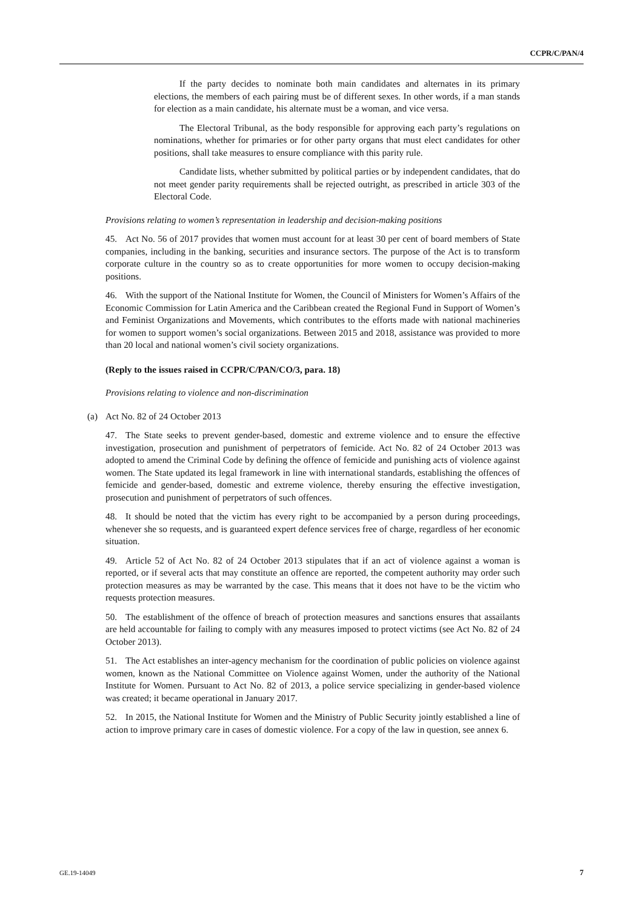CCPR/C/PAN/4
If the party decides to nominate both main candidates and alternates in its primary elections, the members of each pairing must be of different sexes. In other words, if a man stands for election as a main candidate, his alternate must be a woman, and vice versa.
The Electoral Tribunal, as the body responsible for approving each party’s regulations on nominations, whether for primaries or for other party organs that must elect candidates for other positions, shall take measures to ensure compliance with this parity rule.
Candidate lists, whether submitted by political parties or by independent candidates, that do not meet gender parity requirements shall be rejected outright, as prescribed in article 303 of the Electoral Code.
Provisions relating to women’s representation in leadership and decision-making positions
45. Act No. 56 of 2017 provides that women must account for at least 30 per cent of board members of State companies, including in the banking, securities and insurance sectors. The purpose of the Act is to transform corporate culture in the country so as to create opportunities for more women to occupy decision-making positions.
46. With the support of the National Institute for Women, the Council of Ministers for Women’s Affairs of the Economic Commission for Latin America and the Caribbean created the Regional Fund in Support of Women’s and Feminist Organizations and Movements, which contributes to the efforts made with national machineries for women to support women’s social organizations. Between 2015 and 2018, assistance was provided to more than 20 local and national women’s civil society organizations.
(Reply to the issues raised in CCPR/C/PAN/CO/3, para. 18)
Provisions relating to violence and non-discrimination
(a) Act No. 82 of 24 October 2013
47. The State seeks to prevent gender-based, domestic and extreme violence and to ensure the effective investigation, prosecution and punishment of perpetrators of femicide. Act No. 82 of 24 October 2013 was adopted to amend the Criminal Code by defining the offence of femicide and punishing acts of violence against women. The State updated its legal framework in line with international standards, establishing the offences of femicide and gender-based, domestic and extreme violence, thereby ensuring the effective investigation, prosecution and punishment of perpetrators of such offences.
48. It should be noted that the victim has every right to be accompanied by a person during proceedings, whenever she so requests, and is guaranteed expert defence services free of charge, regardless of her economic situation.
49. Article 52 of Act No. 82 of 24 October 2013 stipulates that if an act of violence against a woman is reported, or if several acts that may constitute an offence are reported, the competent authority may order such protection measures as may be warranted by the case. This means that it does not have to be the victim who requests protection measures.
50. The establishment of the offence of breach of protection measures and sanctions ensures that assailants are held accountable for failing to comply with any measures imposed to protect victims (see Act No. 82 of 24 October 2013).
51. The Act establishes an inter-agency mechanism for the coordination of public policies on violence against women, known as the National Committee on Violence against Women, under the authority of the National Institute for Women. Pursuant to Act No. 82 of 2013, a police service specializing in gender-based violence was created; it became operational in January 2017.
52. In 2015, the National Institute for Women and the Ministry of Public Security jointly established a line of action to improve primary care in cases of domestic violence. For a copy of the law in question, see annex 6.
GE.19-14049 7